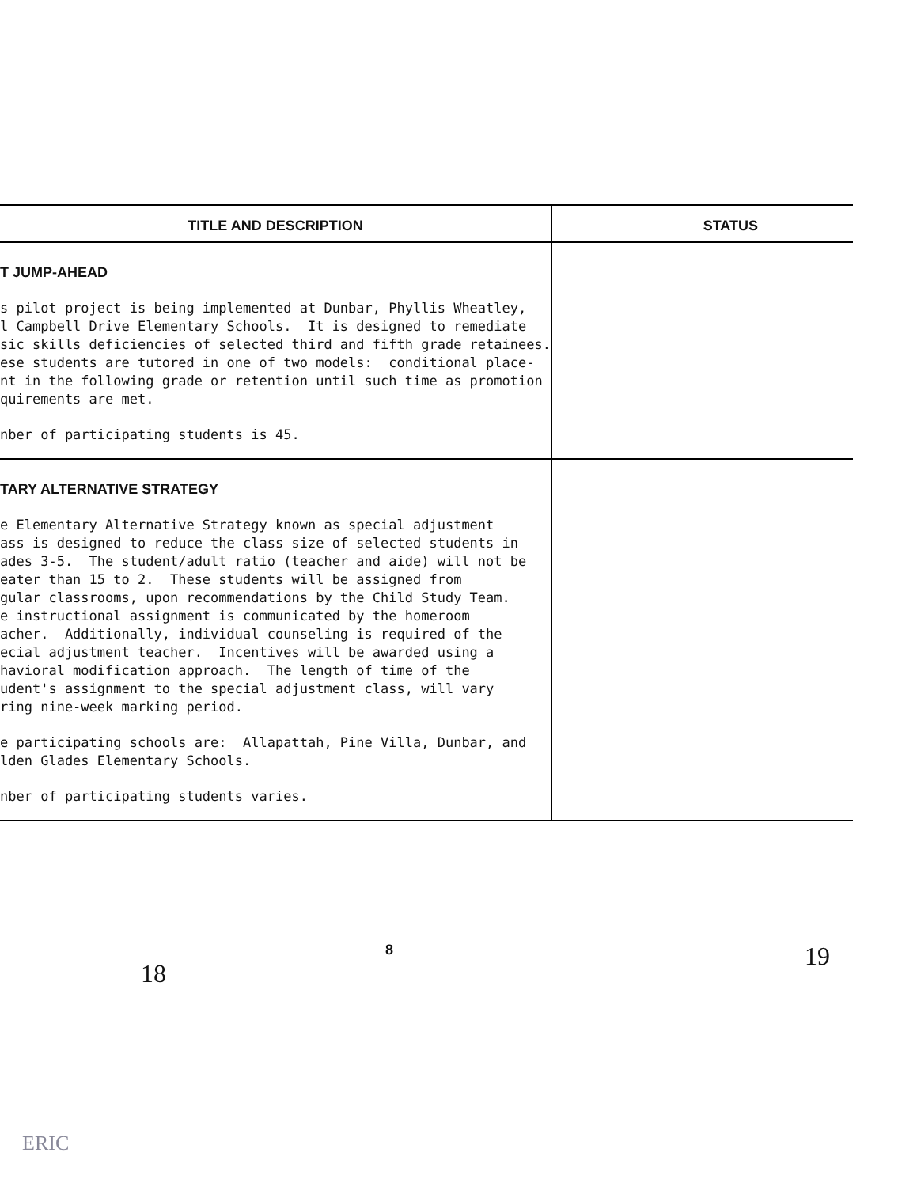| TITLE AND DESCRIPTION | STATUS |
| --- | --- |
| T JUMP-AHEAD s pilot project is being implemented at Dunbar, Phyllis Wheatley, l Campbell Drive Elementary Schools. It is designed to remediate sic skills deficiencies of selected third and fifth grade retainees. ese students are tutored in one of two models: conditional place- nt in the following grade or retention until such time as promotion quirements are met. nber of participating students is 45. | |
| TARY ALTERNATIVE STRATEGY e Elementary Alternative Strategy known as special adjustment ass is designed to reduce the class size of selected students in ades 3-5. The student/adult ratio (teacher and aide) will not be eater than 15 to 2. These students will be assigned from gular classrooms, upon recommendations by the Child Study Team. e instructional assignment is communicated by the homeroom acher. Additionally, individual counseling is required of the ecial adjustment teacher. Incentives will be awarded using a havioral modification approach. The length of time of the udent's assignment to the special adjustment class, will vary ring nine-week marking period. e participating schools are: Allapattah, Pine Villa, Dunbar, and lden Glades Elementary Schools. nber of participating students varies. | |
8
18
19
ERIC